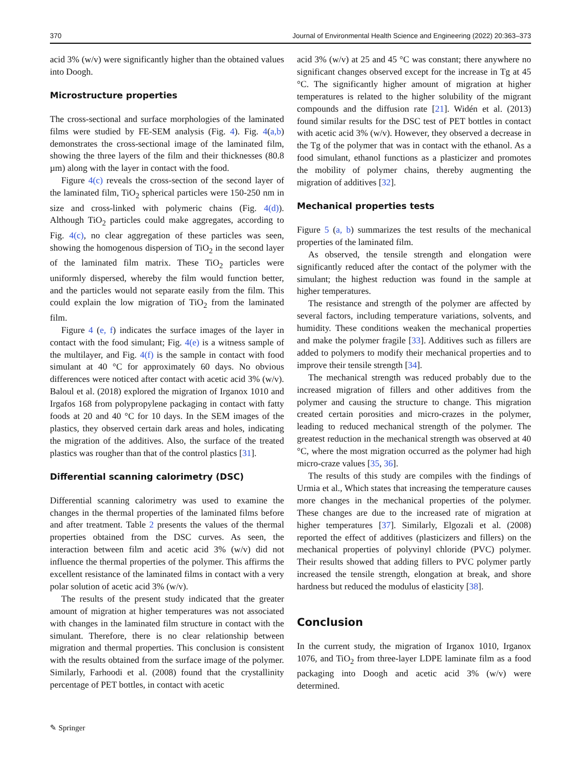370 Journal of Environmental Health Science and Engineering (2022) 20:363–373
acid 3% (w/v) were significantly higher than the obtained values into Doogh.
Microstructure properties
The cross-sectional and surface morphologies of the laminated films were studied by FE-SEM analysis (Fig. 4). Fig. 4(a,b) demonstrates the cross-sectional image of the laminated film, showing the three layers of the film and their thicknesses (80.8 µm) along with the layer in contact with the food.
Figure 4(c) reveals the cross-section of the second layer of the laminated film, TiO<sub>2</sub> spherical particles were 150-250 nm in size and cross-linked with polymeric chains (Fig. 4(d)). Although TiO<sub>2</sub> particles could make aggregates, according to Fig. 4(c), no clear aggregation of these particles was seen, showing the homogenous dispersion of TiO<sub>2</sub> in the second layer of the laminated film matrix. These TiO<sub>2</sub> particles were uniformly dispersed, whereby the film would function better, and the particles would not separate easily from the film. This could explain the low migration of TiO<sub>2</sub> from the laminated film.
Figure 4 (e, f) indicates the surface images of the layer in contact with the food simulant; Fig. 4(e) is a witness sample of the multilayer, and Fig. 4(f) is the sample in contact with food simulant at 40 °C for approximately 60 days. No obvious differences were noticed after contact with acetic acid 3% (w/v). Baloul et al. (2018) explored the migration of Irganox 1010 and Irgafos 168 from polypropylene packaging in contact with fatty foods at 20 and 40 °C for 10 days. In the SEM images of the plastics, they observed certain dark areas and holes, indicating the migration of the additives. Also, the surface of the treated plastics was rougher than that of the control plastics [31].
Differential scanning calorimetry (DSC)
Differential scanning calorimetry was used to examine the changes in the thermal properties of the laminated films before and after treatment. Table 2 presents the values of the thermal properties obtained from the DSC curves. As seen, the interaction between film and acetic acid 3% (w/v) did not influence the thermal properties of the polymer. This affirms the excellent resistance of the laminated films in contact with a very polar solution of acetic acid 3% (w/v).
The results of the present study indicated that the greater amount of migration at higher temperatures was not associated with changes in the laminated film structure in contact with the simulant. Therefore, there is no clear relationship between migration and thermal properties. This conclusion is consistent with the results obtained from the surface image of the polymer. Similarly, Farhoodi et al. (2008) found that the crystallinity percentage of PET bottles, in contact with acetic
acid 3% (w/v) at 25 and 45 °C was constant; there anywhere no significant changes observed except for the increase in Tg at 45 °C. The significantly higher amount of migration at higher temperatures is related to the higher solubility of the migrant compounds and the diffusion rate [21]. Widén et al. (2013) found similar results for the DSC test of PET bottles in contact with acetic acid 3% (w/v). However, they observed a decrease in the Tg of the polymer that was in contact with the ethanol. As a food simulant, ethanol functions as a plasticizer and promotes the mobility of polymer chains, thereby augmenting the migration of additives [32].
Mechanical properties tests
Figure 5 (a, b) summarizes the test results of the mechanical properties of the laminated film.
As observed, the tensile strength and elongation were significantly reduced after the contact of the polymer with the simulant; the highest reduction was found in the sample at higher temperatures.
The resistance and strength of the polymer are affected by several factors, including temperature variations, solvents, and humidity. These conditions weaken the mechanical properties and make the polymer fragile [33]. Additives such as fillers are added to polymers to modify their mechanical properties and to improve their tensile strength [34].
The mechanical strength was reduced probably due to the increased migration of fillers and other additives from the polymer and causing the structure to change. This migration created certain porosities and micro-crazes in the polymer, leading to reduced mechanical strength of the polymer. The greatest reduction in the mechanical strength was observed at 40 °C, where the most migration occurred as the polymer had high micro-craze values [35, 36].
The results of this study are compiles with the findings of Urmia et al., Which states that increasing the temperature causes more changes in the mechanical properties of the polymer. These changes are due to the increased rate of migration at higher temperatures [37]. Similarly, Elgozali et al. (2008) reported the effect of additives (plasticizers and fillers) on the mechanical properties of polyvinyl chloride (PVC) polymer. Their results showed that adding fillers to PVC polymer partly increased the tensile strength, elongation at break, and shore hardness but reduced the modulus of elasticity [38].
Conclusion
In the current study, the migration of Irganox 1010, Irganox 1076, and TiO<sub>2</sub> from three-layer LDPE laminate film as a food packaging into Doogh and acetic acid 3% (w/v) were determined.
✎ Springer